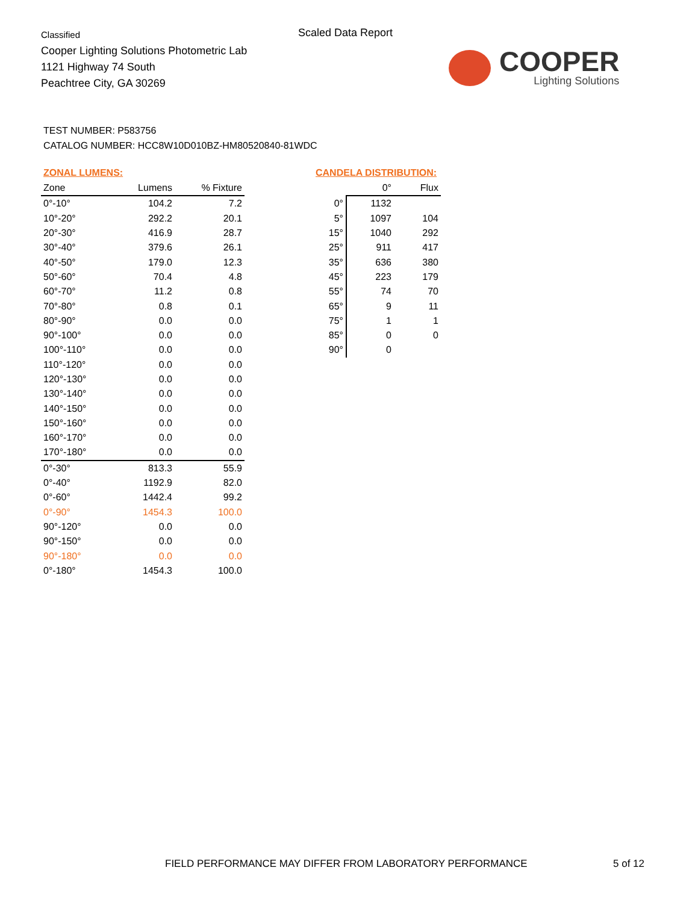Classified
Cooper Lighting Solutions Photometric Lab
1121 Highway 74 South
Peachtree City, GA 30269
Scaled Data Report
COOPER
Lighting Solutions
TEST NUMBER: P583756
CATALOG NUMBER: HCC8W10D010BZ-HM80520840-81WDC
ZONAL LUMENS:
| Zone | Lumens | % Fixture |
| --- | --- | --- |
| 0°-10° | 104.2 | 7.2 |
| 10°-20° | 292.2 | 20.1 |
| 20°-30° | 416.9 | 28.7 |
| 30°-40° | 379.6 | 26.1 |
| 40°-50° | 179.0 | 12.3 |
| 50°-60° | 70.4 | 4.8 |
| 60°-70° | 11.2 | 0.8 |
| 70°-80° | 0.8 | 0.1 |
| 80°-90° | 0.0 | 0.0 |
| 90°-100° | 0.0 | 0.0 |
| 100°-110° | 0.0 | 0.0 |
| 110°-120° | 0.0 | 0.0 |
| 120°-130° | 0.0 | 0.0 |
| 130°-140° | 0.0 | 0.0 |
| 140°-150° | 0.0 | 0.0 |
| 150°-160° | 0.0 | 0.0 |
| 160°-170° | 0.0 | 0.0 |
| 170°-180° | 0.0 | 0.0 |
| 0°-30° | 813.3 | 55.9 |
| 0°-40° | 1192.9 | 82.0 |
| 0°-60° | 1442.4 | 99.2 |
| 0°-90° | 1454.3 | 100.0 |
| 90°-120° | 0.0 | 0.0 |
| 90°-150° | 0.0 | 0.0 |
| 90°-180° | 0.0 | 0.0 |
| 0°-180° | 1454.3 | 100.0 |
CANDELA DISTRIBUTION:
| | 0° | Flux |
| --- | --- | --- |
| 0° | 1132 | |
| 5° | 1097 | 104 |
| 15° | 1040 | 292 |
| 25° | 911 | 417 |
| 35° | 636 | 380 |
| 45° | 223 | 179 |
| 55° | 74 | 70 |
| 65° | 9 | 11 |
| 75° | 1 | 1 |
| 85° | 0 | 0 |
| 90° | 0 | |
FIELD PERFORMANCE MAY DIFFER FROM LABORATORY PERFORMANCE
5 of 12